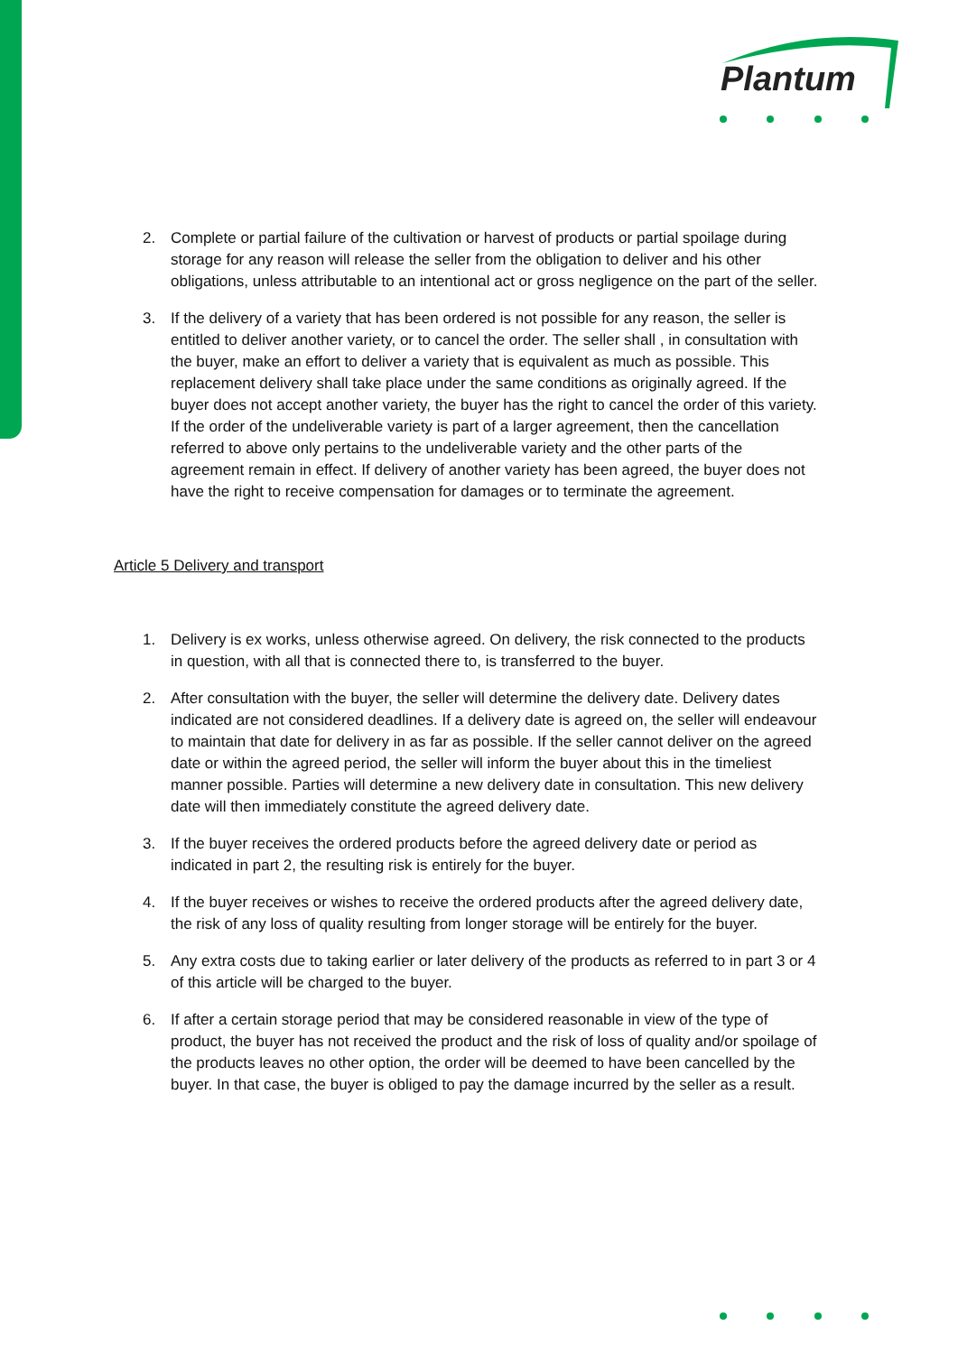Plantum
2. Complete or partial failure of the cultivation or harvest of products or partial spoilage during storage for any reason will release the seller from the obligation to deliver and his other obligations, unless attributable to an intentional act or gross negligence on the part of the seller.
3. If the delivery of a variety that has been ordered is not possible for any reason, the seller is entitled to deliver another variety, or to cancel the order. The seller shall , in consultation with the buyer, make an effort to deliver a variety that is equivalent as much as possible. This replacement delivery shall take place under the same conditions as originally agreed. If the buyer does not accept another variety, the buyer has the right to cancel the order of this variety. If the order of the undeliverable variety is part of a larger agreement, then the cancellation referred to above only pertains to the undeliverable variety and the other parts of the agreement remain in effect. If delivery of another variety has been agreed, the buyer does not have the right to receive compensation for damages or to terminate the agreement.
Article 5 Delivery and transport
1. Delivery is ex works, unless otherwise agreed. On delivery, the risk connected to the products in question, with all that is connected there to, is transferred to the buyer.
2. After consultation with the buyer, the seller will determine the delivery date. Delivery dates indicated are not considered deadlines. If a delivery date is agreed on, the seller will endeavour to maintain that date for delivery in as far as possible. If the seller cannot deliver on the agreed date or within the agreed period, the seller will inform the buyer about this in the timeliest manner possible. Parties will determine a new delivery date in consultation. This new delivery date will then immediately constitute the agreed delivery date.
3. If the buyer receives the ordered products before the agreed delivery date or period as indicated in part 2, the resulting risk is entirely for the buyer.
4. If the buyer receives or wishes to receive the ordered products after the agreed delivery date, the risk of any loss of quality resulting from longer storage will be entirely for the buyer.
5. Any extra costs due to taking earlier or later delivery of the products as referred to in part 3 or 4 of this article will be charged to the buyer.
6. If after a certain storage period that may be considered reasonable in view of the type of product, the buyer has not received the product and the risk of loss of quality and/or spoilage of the products leaves no other option, the order will be deemed to have been cancelled by the buyer. In that case, the buyer is obliged to pay the damage incurred by the seller as a result.